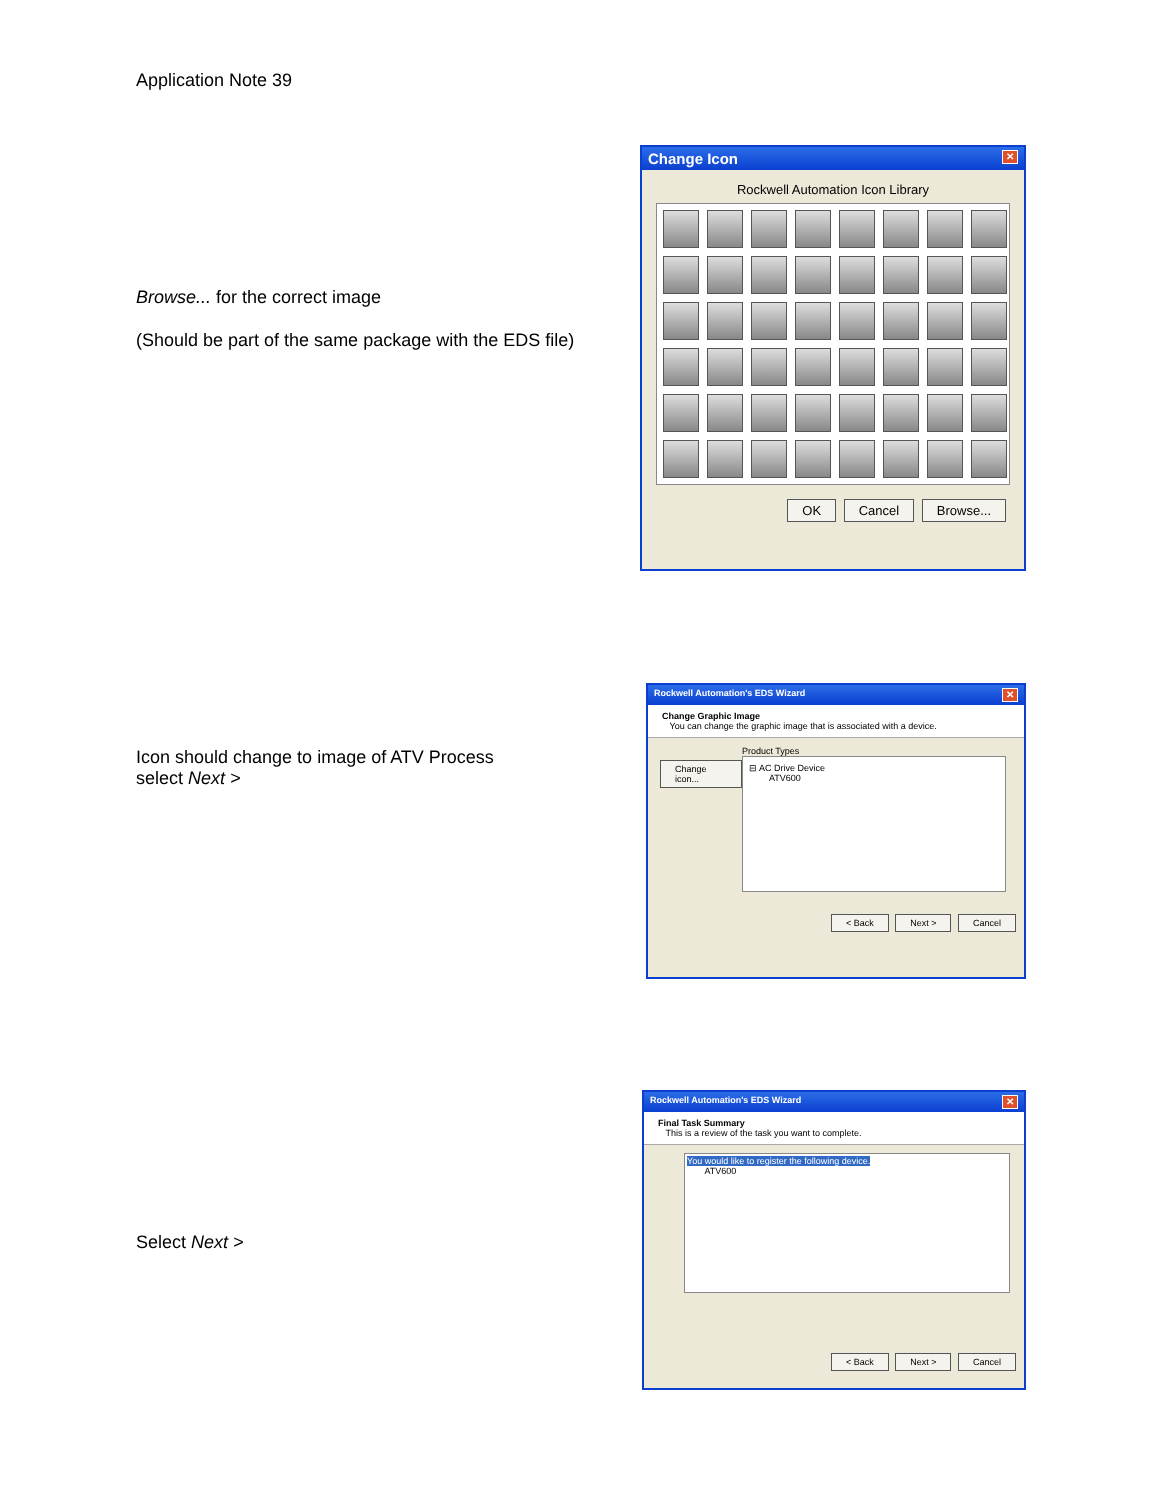Application Note 39
Browse... for the correct image
(Should be part of the same package with the EDS file)
Change Icon ✕
Rockwell Automation Icon Library
OK Cancel Browse...
Icon should change to image of ATV Process
select Next >
Rockwell Automation's EDS Wizard ✕
Change Graphic Image
You can change the graphic image that is associated with a device.
Change icon...
Product Types
⊟ AC Drive Device
ATV600
< Back Next > Cancel
Select Next >
Rockwell Automation's EDS Wizard ✕
Final Task Summary
This is a review of the task you want to complete.
You would like to register the following device.
ATV600
< Back Next > Cancel